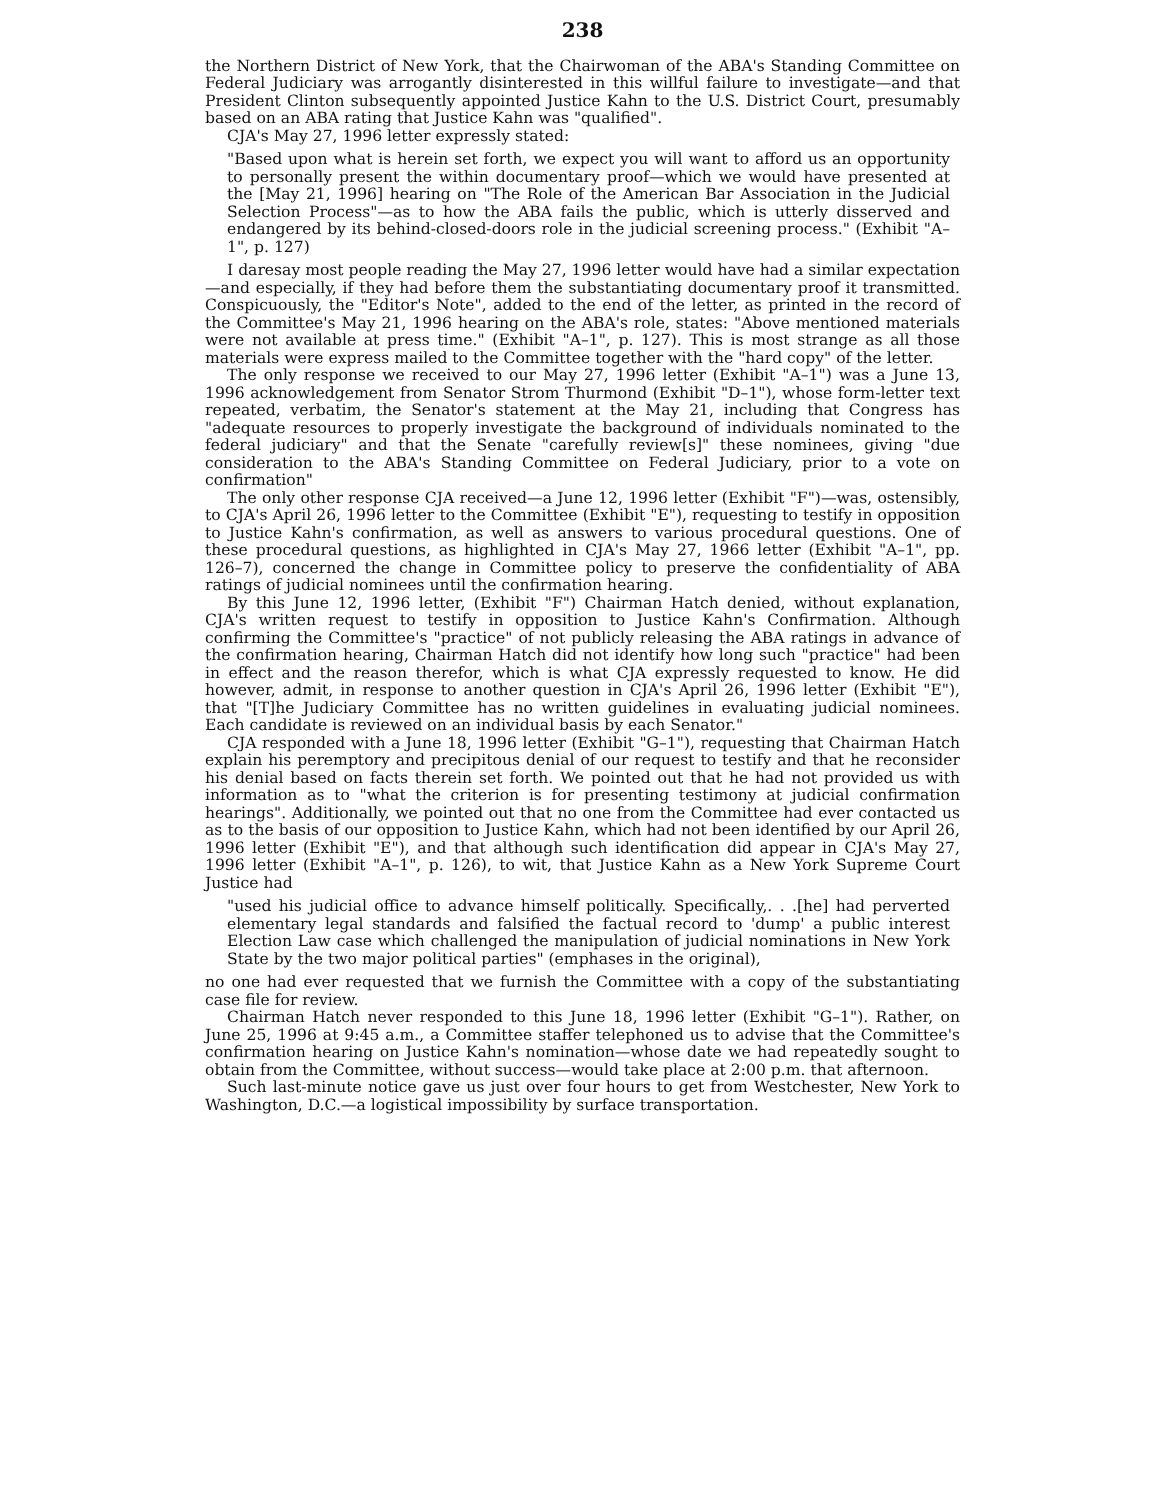238
the Northern District of New York, that the Chairwoman of the ABA's Standing Committee on Federal Judiciary was arrogantly disinterested in this willful failure to investigate—and that President Clinton subsequently appointed Justice Kahn to the U.S. District Court, presumably based on an ABA rating that Justice Kahn was "qualified".
CJA's May 27, 1996 letter expressly stated:
"Based upon what is herein set forth, we expect you will want to afford us an opportunity to personally present the within documentary proof—which we would have presented at the [May 21, 1996] hearing on "The Role of the American Bar Association in the Judicial Selection Process"—as to how the ABA fails the public, which is utterly disserved and endangered by its behind-closed-doors role in the judicial screening process." (Exhibit "A–1", p. 127)
I daresay most people reading the May 27, 1996 letter would have had a similar expectation—and especially, if they had before them the substantiating documentary proof it transmitted. Conspicuously, the "Editor's Note", added to the end of the letter, as printed in the record of the Committee's May 21, 1996 hearing on the ABA's role, states: "Above mentioned materials were not available at press time." (Exhibit "A–1", p. 127). This is most strange as all those materials were express mailed to the Committee together with the "hard copy" of the letter.
The only response we received to our May 27, 1996 letter (Exhibit "A–1") was a June 13, 1996 acknowledgement from Senator Strom Thurmond (Exhibit "D–1"), whose form-letter text repeated, verbatim, the Senator's statement at the May 21, including that Congress has "adequate resources to properly investigate the background of individuals nominated to the federal judiciary" and that the Senate "carefully review[s]" these nominees, giving "due consideration to the ABA's Standing Committee on Federal Judiciary, prior to a vote on confirmation"
The only other response CJA received—a June 12, 1996 letter (Exhibit "F")—was, ostensibly, to CJA's April 26, 1996 letter to the Committee (Exhibit "E"), requesting to testify in opposition to Justice Kahn's confirmation, as well as answers to various procedural questions. One of these procedural questions, as highlighted in CJA's May 27, 1966 letter (Exhibit "A–1", pp. 126–7), concerned the change in Committee policy to preserve the confidentiality of ABA ratings of judicial nominees until the confirmation hearing.
By this June 12, 1996 letter, (Exhibit "F") Chairman Hatch denied, without explanation, CJA's written request to testify in opposition to Justice Kahn's Confirmation. Although confirming the Committee's "practice" of not publicly releasing the ABA ratings in advance of the confirmation hearing, Chairman Hatch did not identify how long such "practice" had been in effect and the reason therefor, which is what CJA expressly requested to know. He did however, admit, in response to another question in CJA's April 26, 1996 letter (Exhibit "E"), that "[T]he Judiciary Committee has no written guidelines in evaluating judicial nominees. Each candidate is reviewed on an individual basis by each Senator."
CJA responded with a June 18, 1996 letter (Exhibit "G–1"), requesting that Chairman Hatch explain his peremptory and precipitous denial of our request to testify and that he reconsider his denial based on facts therein set forth. We pointed out that he had not provided us with information as to "what the criterion is for presenting testimony at judicial confirmation hearings". Additionally, we pointed out that no one from the Committee had ever contacted us as to the basis of our opposition to Justice Kahn, which had not been identified by our April 26, 1996 letter (Exhibit "E"), and that although such identification did appear in CJA's May 27, 1996 letter (Exhibit "A–1", p. 126), to wit, that Justice Kahn as a New York Supreme Court Justice had
"used his judicial office to advance himself politically. Specifically,. . .[he] had perverted elementary legal standards and falsified the factual record to 'dump' a public interest Election Law case which challenged the manipulation of judicial nominations in New York State by the two major political parties" (emphases in the original),
no one had ever requested that we furnish the Committee with a copy of the substantiating case file for review.
Chairman Hatch never responded to this June 18, 1996 letter (Exhibit "G–1"). Rather, on June 25, 1996 at 9:45 a.m., a Committee staffer telephoned us to advise that the Committee's confirmation hearing on Justice Kahn's nomination—whose date we had repeatedly sought to obtain from the Committee, without success—would take place at 2:00 p.m. that afternoon.
Such last-minute notice gave us just over four hours to get from Westchester, New York to Washington, D.C.—a logistical impossibility by surface transportation.